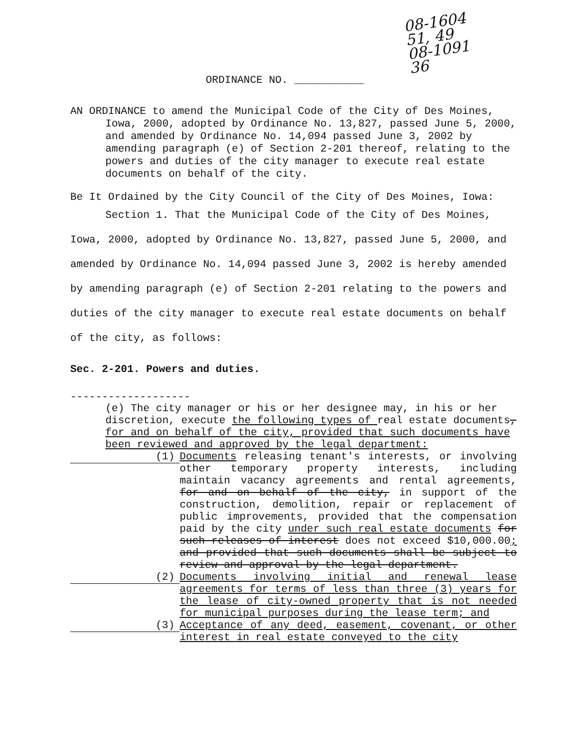08-1604
51, 49
08-1091
36
ORDINANCE NO. ___________
AN ORDINANCE to amend the Municipal Code of the City of Des Moines, Iowa, 2000, adopted by Ordinance No. 13,827, passed June 5, 2000, and amended by Ordinance No. 14,094 passed June 3, 2002 by amending paragraph (e) of Section 2-201 thereof, relating to the powers and duties of the city manager to execute real estate documents on behalf of the city.
Be It Ordained by the City Council of the City of Des Moines, Iowa:
Section 1. That the Municipal Code of the City of Des Moines, Iowa, 2000, adopted by Ordinance No. 13,827, passed June 5, 2000, and amended by Ordinance No. 14,094 passed June 3, 2002 is hereby amended by amending paragraph (e) of Section 2-201 relating to the powers and duties of the city manager to execute real estate documents on behalf of the city, as follows:
Sec. 2-201. Powers and duties.
-------------------
(e) The city manager or his or her designee may, in his or her discretion, execute the following types of real estate documents, for and on behalf of the city, provided that such documents have been reviewed and approved by the legal department:
(1) Documents releasing tenant's interests, or involving other temporary property interests, including maintain vacancy agreements and rental agreements, for and on behalf of the city, in support of the construction, demolition, repair or replacement of public improvements, provided that the compensation paid by the city under such real estate documents for such releases of interest does not exceed $10,000.00; and provided that such documents shall be subject to review and approval by the legal department.
(2) Documents involving initial and renewal lease agreements for terms of less than three (3) years for the lease of city-owned property that is not needed for municipal purposes during the lease term; and
(3) Acceptance of any deed, easement, covenant, or other interest in real estate conveyed to the city